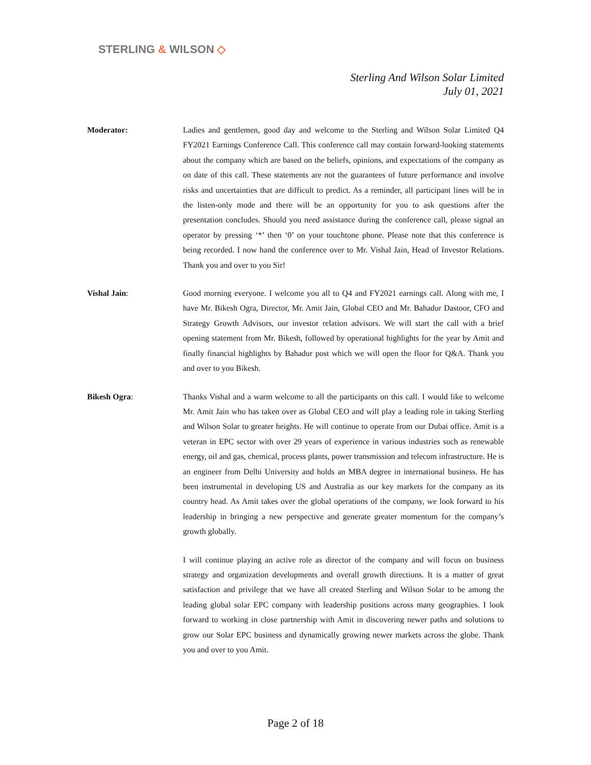STERLING & WILSON ◇
Sterling And Wilson Solar Limited
July 01, 2021
Moderator: Ladies and gentlemen, good day and welcome to the Sterling and Wilson Solar Limited Q4 FY2021 Earnings Conference Call. This conference call may contain forward-looking statements about the company which are based on the beliefs, opinions, and expectations of the company as on date of this call. These statements are not the guarantees of future performance and involve risks and uncertainties that are difficult to predict. As a reminder, all participant lines will be in the listen-only mode and there will be an opportunity for you to ask questions after the presentation concludes. Should you need assistance during the conference call, please signal an operator by pressing ‘*’ then ‘0’ on your touchtone phone. Please note that this conference is being recorded. I now hand the conference over to Mr. Vishal Jain, Head of Investor Relations. Thank you and over to you Sir!
Vishal Jain: Good morning everyone. I welcome you all to Q4 and FY2021 earnings call. Along with me, I have Mr. Bikesh Ogra, Director, Mr. Amit Jain, Global CEO and Mr. Bahadur Dastoor, CFO and Strategy Growth Advisors, our investor relation advisors. We will start the call with a brief opening statement from Mr. Bikesh, followed by operational highlights for the year by Amit and finally financial highlights by Bahadur post which we will open the floor for Q&A. Thank you and over to you Bikesh.
Bikesh Ogra: Thanks Vishal and a warm welcome to all the participants on this call. I would like to welcome Mr. Amit Jain who has taken over as Global CEO and will play a leading role in taking Sterling and Wilson Solar to greater heights. He will continue to operate from our Dubai office. Amit is a veteran in EPC sector with over 29 years of experience in various industries such as renewable energy, oil and gas, chemical, process plants, power transmission and telecom infrastructure. He is an engineer from Delhi University and holds an MBA degree in international business. He has been instrumental in developing US and Australia as our key markets for the company as its country head. As Amit takes over the global operations of the company, we look forward to his leadership in bringing a new perspective and generate greater momentum for the company’s growth globally.
I will continue playing an active role as director of the company and will focus on business strategy and organization developments and overall growth directions. It is a matter of great satisfaction and privilege that we have all created Sterling and Wilson Solar to be among the leading global solar EPC company with leadership positions across many geographies. I look forward to working in close partnership with Amit in discovering newer paths and solutions to grow our Solar EPC business and dynamically growing newer markets across the globe. Thank you and over to you Amit.
Page 2 of 18